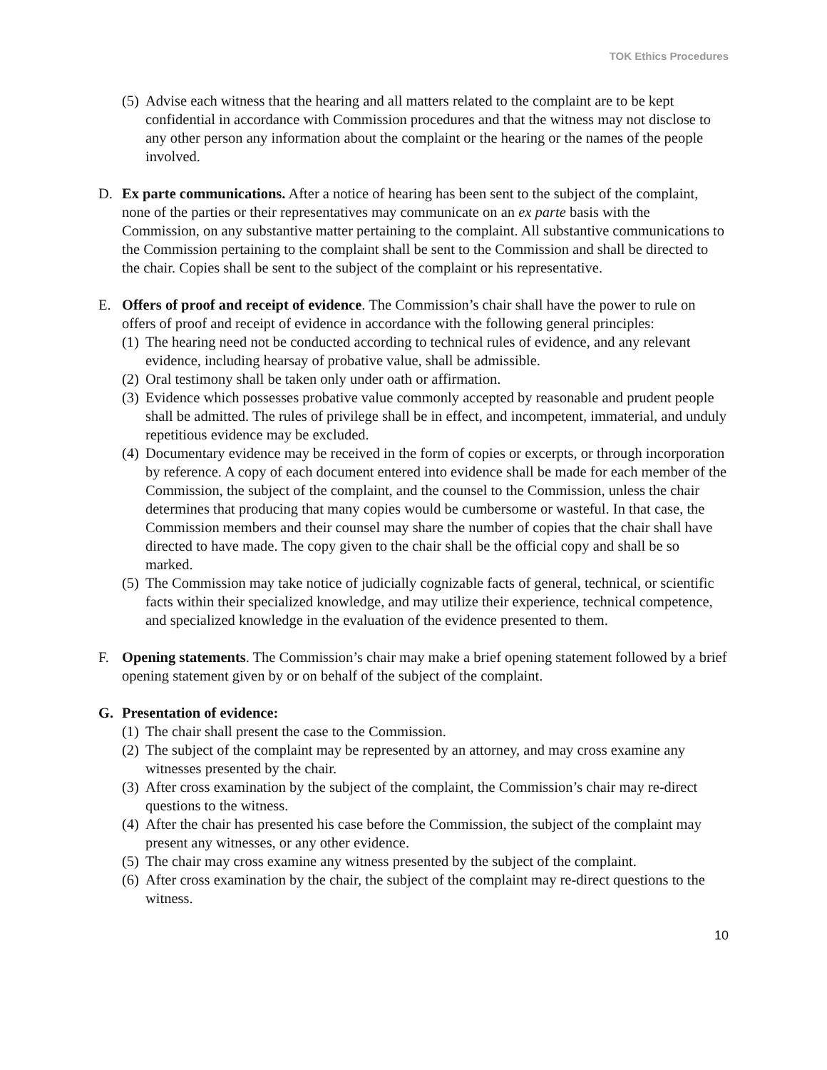TOK Ethics Procedures
(5)
Advise each witness that the hearing and all matters related to the complaint are to be kept confidential in accordance with Commission procedures and that the witness may not disclose to any other person any information about the complaint or the hearing or the names of the people involved.
D. Ex parte communications. After a notice of hearing has been sent to the subject of the complaint, none of the parties or their representatives may communicate on an ex parte basis with the Commission, on any substantive matter pertaining to the complaint. All substantive communications to the Commission pertaining to the complaint shall be sent to the Commission and shall be directed to the chair. Copies shall be sent to the subject of the complaint or his representative.
E. Offers of proof and receipt of evidence. The Commission’s chair shall have the power to rule on offers of proof and receipt of evidence in accordance with the following general principles:
(1)
The hearing need not be conducted according to technical rules of evidence, and any relevant evidence, including hearsay of probative value, shall be admissible.
(2)
Oral testimony shall be taken only under oath or affirmation.
(3)
Evidence which possesses probative value commonly accepted by reasonable and prudent people shall be admitted. The rules of privilege shall be in effect, and incompetent, immaterial, and unduly repetitious evidence may be excluded.
(4)
Documentary evidence may be received in the form of copies or excerpts, or through incorporation by reference. A copy of each document entered into evidence shall be made for each member of the Commission, the subject of the complaint, and the counsel to the Commission, unless the chair determines that producing that many copies would be cumbersome or wasteful. In that case, the Commission members and their counsel may share the number of copies that the chair shall have directed to have made. The copy given to the chair shall be the official copy and shall be so marked.
(5)
The Commission may take notice of judicially cognizable facts of general, technical, or scientific facts within their specialized knowledge, and may utilize their experience, technical competence, and specialized knowledge in the evaluation of the evidence presented to them.
F. Opening statements. The Commission’s chair may make a brief opening statement followed by a brief opening statement given by or on behalf of the subject of the complaint.
G. Presentation of evidence:
(1)
The chair shall present the case to the Commission.
(2)
The subject of the complaint may be represented by an attorney, and may cross examine any witnesses presented by the chair.
(3)
After cross examination by the subject of the complaint, the Commission’s chair may re-direct questions to the witness.
(4)
After the chair has presented his case before the Commission, the subject of the complaint may present any witnesses, or any other evidence.
(5)
The chair may cross examine any witness presented by the subject of the complaint.
(6)
After cross examination by the chair, the subject of the complaint may re-direct questions to the witness.
10